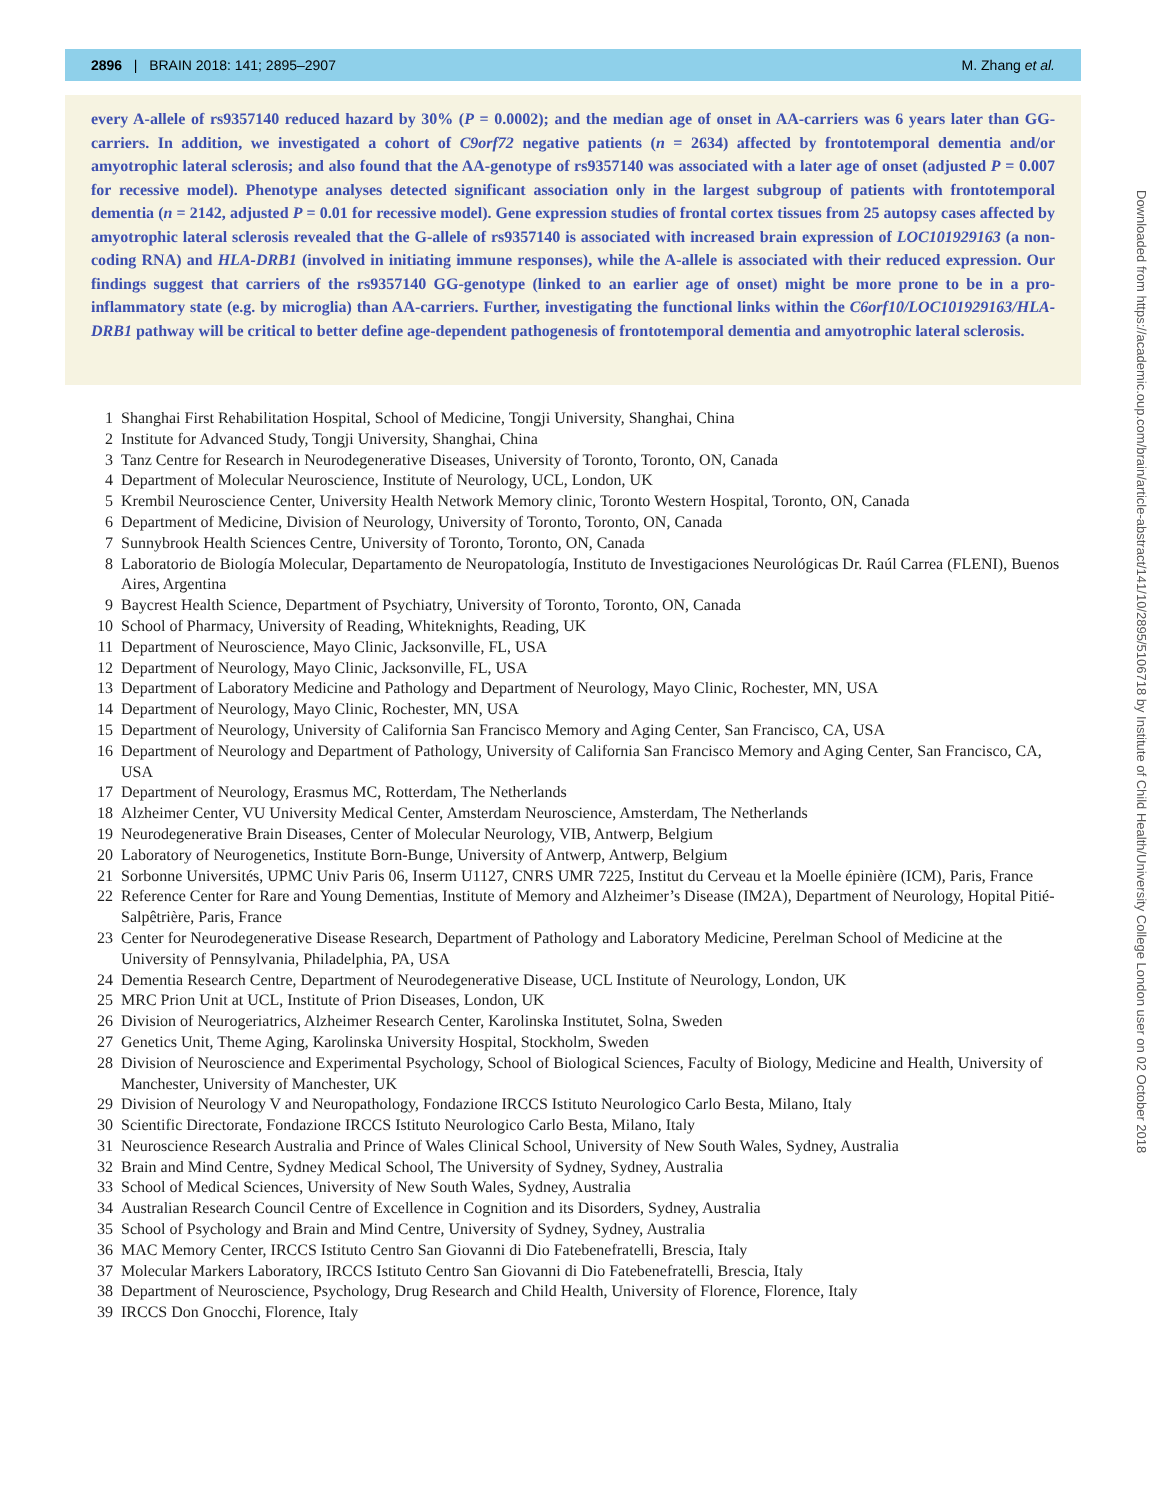2896 | BRAIN 2018: 141; 2895–2907 M. Zhang et al.
every A-allele of rs9357140 reduced hazard by 30% (P = 0.0002); and the median age of onset in AA-carriers was 6 years later than GG-carriers. In addition, we investigated a cohort of C9orf72 negative patients (n = 2634) affected by frontotemporal dementia and/or amyotrophic lateral sclerosis; and also found that the AA-genotype of rs9357140 was associated with a later age of onset (adjusted P = 0.007 for recessive model). Phenotype analyses detected significant association only in the largest subgroup of patients with frontotemporal dementia (n = 2142, adjusted P = 0.01 for recessive model). Gene expression studies of frontal cortex tissues from 25 autopsy cases affected by amyotrophic lateral sclerosis revealed that the G-allele of rs9357140 is associated with increased brain expression of LOC101929163 (a non-coding RNA) and HLA-DRB1 (involved in initiating immune responses), while the A-allele is associated with their reduced expression. Our findings suggest that carriers of the rs9357140 GG-genotype (linked to an earlier age of onset) might be more prone to be in a pro-inflammatory state (e.g. by microglia) than AA-carriers. Further, investigating the functional links within the C6orf10/LOC101929163/HLA-DRB1 pathway will be critical to better define age-dependent pathogenesis of frontotemporal dementia and amyotrophic lateral sclerosis.
1 Shanghai First Rehabilitation Hospital, School of Medicine, Tongji University, Shanghai, China
2 Institute for Advanced Study, Tongji University, Shanghai, China
3 Tanz Centre for Research in Neurodegenerative Diseases, University of Toronto, Toronto, ON, Canada
4 Department of Molecular Neuroscience, Institute of Neurology, UCL, London, UK
5 Krembil Neuroscience Center, University Health Network Memory clinic, Toronto Western Hospital, Toronto, ON, Canada
6 Department of Medicine, Division of Neurology, University of Toronto, Toronto, ON, Canada
7 Sunnybrook Health Sciences Centre, University of Toronto, Toronto, ON, Canada
8 Laboratorio de Biología Molecular, Departamento de Neuropatología, Instituto de Investigaciones Neurológicas Dr. Raúl Carrea (FLENI), Buenos Aires, Argentina
9 Baycrest Health Science, Department of Psychiatry, University of Toronto, Toronto, ON, Canada
10 School of Pharmacy, University of Reading, Whiteknights, Reading, UK
11 Department of Neuroscience, Mayo Clinic, Jacksonville, FL, USA
12 Department of Neurology, Mayo Clinic, Jacksonville, FL, USA
13 Department of Laboratory Medicine and Pathology and Department of Neurology, Mayo Clinic, Rochester, MN, USA
14 Department of Neurology, Mayo Clinic, Rochester, MN, USA
15 Department of Neurology, University of California San Francisco Memory and Aging Center, San Francisco, CA, USA
16 Department of Neurology and Department of Pathology, University of California San Francisco Memory and Aging Center, San Francisco, CA, USA
17 Department of Neurology, Erasmus MC, Rotterdam, The Netherlands
18 Alzheimer Center, VU University Medical Center, Amsterdam Neuroscience, Amsterdam, The Netherlands
19 Neurodegenerative Brain Diseases, Center of Molecular Neurology, VIB, Antwerp, Belgium
20 Laboratory of Neurogenetics, Institute Born-Bunge, University of Antwerp, Antwerp, Belgium
21 Sorbonne Universités, UPMC Univ Paris 06, Inserm U1127, CNRS UMR 7225, Institut du Cerveau et la Moelle épinière (ICM), Paris, France
22 Reference Center for Rare and Young Dementias, Institute of Memory and Alzheimer’s Disease (IM2A), Department of Neurology, Hopital Pitié-Salpêtrière, Paris, France
23 Center for Neurodegenerative Disease Research, Department of Pathology and Laboratory Medicine, Perelman School of Medicine at the University of Pennsylvania, Philadelphia, PA, USA
24 Dementia Research Centre, Department of Neurodegenerative Disease, UCL Institute of Neurology, London, UK
25 MRC Prion Unit at UCL, Institute of Prion Diseases, London, UK
26 Division of Neurogeriatrics, Alzheimer Research Center, Karolinska Institutet, Solna, Sweden
27 Genetics Unit, Theme Aging, Karolinska University Hospital, Stockholm, Sweden
28 Division of Neuroscience and Experimental Psychology, School of Biological Sciences, Faculty of Biology, Medicine and Health, University of Manchester, University of Manchester, UK
29 Division of Neurology V and Neuropathology, Fondazione IRCCS Istituto Neurologico Carlo Besta, Milano, Italy
30 Scientific Directorate, Fondazione IRCCS Istituto Neurologico Carlo Besta, Milano, Italy
31 Neuroscience Research Australia and Prince of Wales Clinical School, University of New South Wales, Sydney, Australia
32 Brain and Mind Centre, Sydney Medical School, The University of Sydney, Sydney, Australia
33 School of Medical Sciences, University of New South Wales, Sydney, Australia
34 Australian Research Council Centre of Excellence in Cognition and its Disorders, Sydney, Australia
35 School of Psychology and Brain and Mind Centre, University of Sydney, Sydney, Australia
36 MAC Memory Center, IRCCS Istituto Centro San Giovanni di Dio Fatebenefratelli, Brescia, Italy
37 Molecular Markers Laboratory, IRCCS Istituto Centro San Giovanni di Dio Fatebenefratelli, Brescia, Italy
38 Department of Neuroscience, Psychology, Drug Research and Child Health, University of Florence, Florence, Italy
39 IRCCS Don Gnocchi, Florence, Italy
Downloaded from https://academic.oup.com/brain/article-abstract/141/10/2895/5106718 by Institute of Child Health/University College London user on 02 October 2018